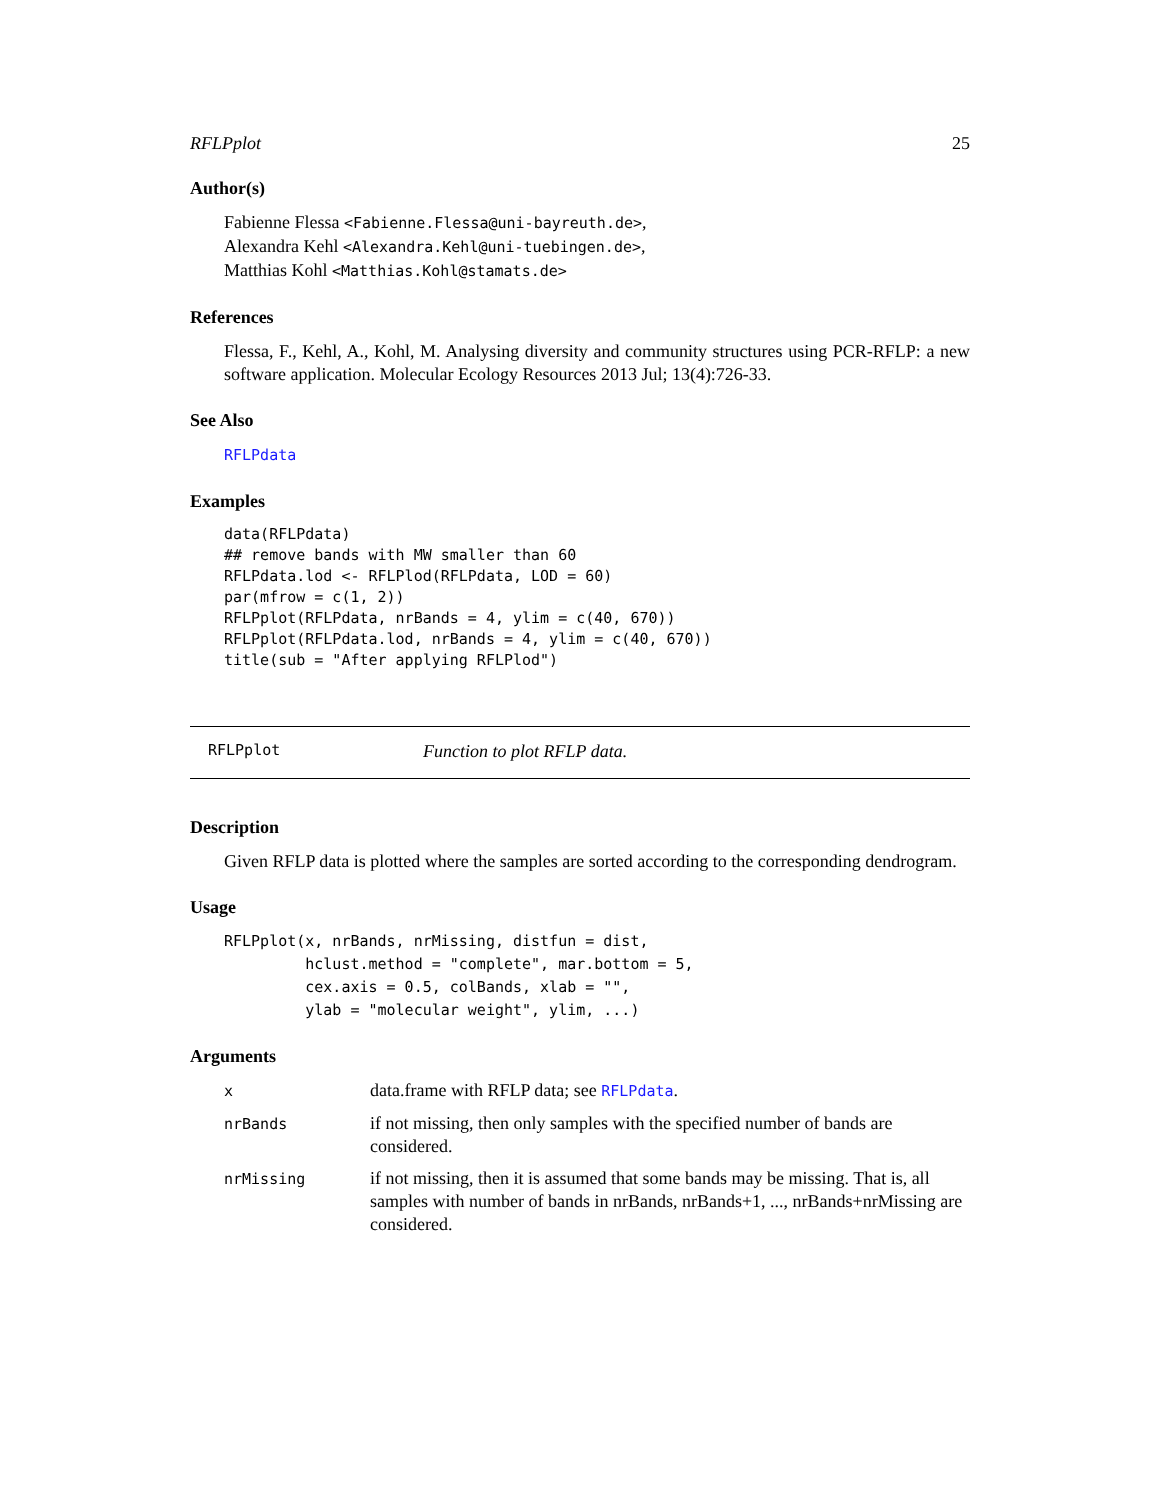RFLPplot 25
Author(s)
Fabienne Flessa <Fabienne.Flessa@uni-bayreuth.de>,
Alexandra Kehl <Alexandra.Kehl@uni-tuebingen.de>,
Matthias Kohl <Matthias.Kohl@stamats.de>
References
Flessa, F., Kehl, A., Kohl, M. Analysing diversity and community structures using PCR-RFLP: a new software application. Molecular Ecology Resources 2013 Jul; 13(4):726-33.
See Also
RFLPdata
Examples
data(RFLPdata)
## remove bands with MW smaller than 60
RFLPdata.lod <- RFLPlod(RFLPdata, LOD = 60)
par(mfrow = c(1, 2))
RFLPplot(RFLPdata, nrBands = 4, ylim = c(40, 670))
RFLPplot(RFLPdata.lod, nrBands = 4, ylim = c(40, 670))
title(sub = "After applying RFLPlod")
RFLPplot Function to plot RFLP data.
Description
Given RFLP data is plotted where the samples are sorted according to the corresponding dendrogram.
Usage
RFLPplot(x, nrBands, nrMissing, distfun = dist,
         hclust.method = "complete", mar.bottom = 5,
         cex.axis = 0.5, colBands, xlab = "",
         ylab = "molecular weight", ylim, ...)
Arguments
| x | data.frame with RFLP data; see RFLPdata . |
| nrBands | if not missing, then only samples with the specified number of bands are considered. |
| nrMissing | if not missing, then it is assumed that some bands may be missing. That is, all samples with number of bands in nrBands, nrBands+1, ..., nrBands+nrMissing are considered. |